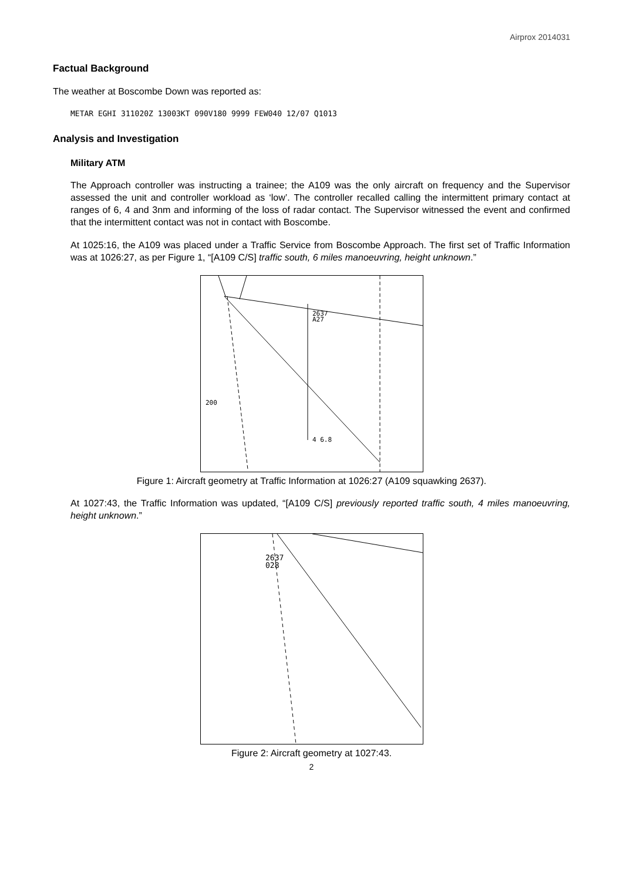Airprox 2014031
Factual Background
The weather at Boscombe Down was reported as:
METAR EGHI 311020Z 13003KT 090V180 9999 FEW040 12/07 Q1013
Analysis and Investigation
Military ATM
The Approach controller was instructing a trainee; the A109 was the only aircraft on frequency and the Supervisor assessed the unit and controller workload as ‘low’. The controller recalled calling the intermittent primary contact at ranges of 6, 4 and 3nm and informing of the loss of radar contact. The Supervisor witnessed the event and confirmed that the intermittent contact was not in contact with Boscombe.
At 1025:16, the A109 was placed under a Traffic Service from Boscombe Approach. The first set of Traffic Information was at 1026:27, as per Figure 1, “[A109 C/S] traffic south, 6 miles manoeuvring, height unknown.”
2637
A27
200
4 6.8
Figure 1: Aircraft geometry at Traffic Information at 1026:27 (A109 squawking 2637).
At 1027:43, the Traffic Information was updated, “[A109 C/S] previously reported traffic south, 4 miles manoeuvring, height unknown.”
2637
028
Figure 2: Aircraft geometry at 1027:43.
2